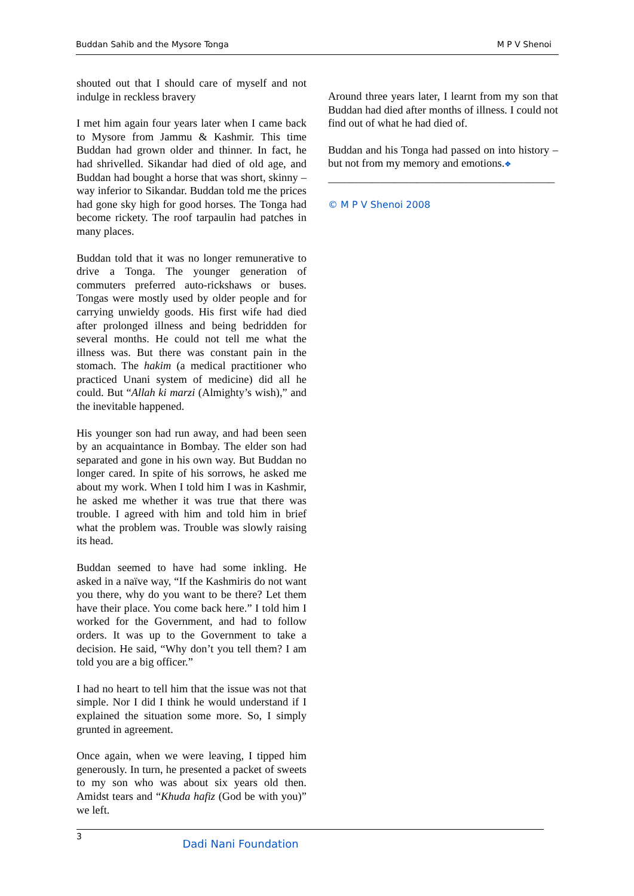Buddan Sahib and the Mysore Tonga M P V Shenoi
shouted out that I should care of myself and not indulge in reckless bravery
I met him again four years later when I came back to Mysore from Jammu & Kashmir. This time Buddan had grown older and thinner. In fact, he had shrivelled. Sikandar had died of old age, and Buddan had bought a horse that was short, skinny – way inferior to Sikandar. Buddan told me the prices had gone sky high for good horses. The Tonga had become rickety. The roof tarpaulin had patches in many places.
Buddan told that it was no longer remunerative to drive a Tonga. The younger generation of commuters preferred auto-rickshaws or buses. Tongas were mostly used by older people and for carrying unwieldy goods. His first wife had died after prolonged illness and being bedridden for several months. He could not tell me what the illness was. But there was constant pain in the stomach. The hakim (a medical practitioner who practiced Unani system of medicine) did all he could. But “Allah ki marzi (Almighty’s wish),” and the inevitable happened.
His younger son had run away, and had been seen by an acquaintance in Bombay. The elder son had separated and gone in his own way. But Buddan no longer cared. In spite of his sorrows, he asked me about my work. When I told him I was in Kashmir, he asked me whether it was true that there was trouble. I agreed with him and told him in brief what the problem was. Trouble was slowly raising its head.
Buddan seemed to have had some inkling. He asked in a naïve way, “If the Kashmiris do not want you there, why do you want to be there? Let them have their place. You come back here.” I told him I worked for the Government, and had to follow orders. It was up to the Government to take a decision. He said, “Why don’t you tell them? I am told you are a big officer.”
I had no heart to tell him that the issue was not that simple. Nor I did I think he would understand if I explained the situation some more. So, I simply grunted in agreement.
Once again, when we were leaving, I tipped him generously. In turn, he presented a packet of sweets to my son who was about six years old then. Amidst tears and “Khuda hafiz (God be with you)” we left.
Around three years later, I learnt from my son that Buddan had died after months of illness. I could not find out of what he had died of.
Buddan and his Tonga had passed on into history – but not from my memory and emotions.❖
_________________________________________
© M P V Shenoi 2008
3
Dadi Nani Foundation